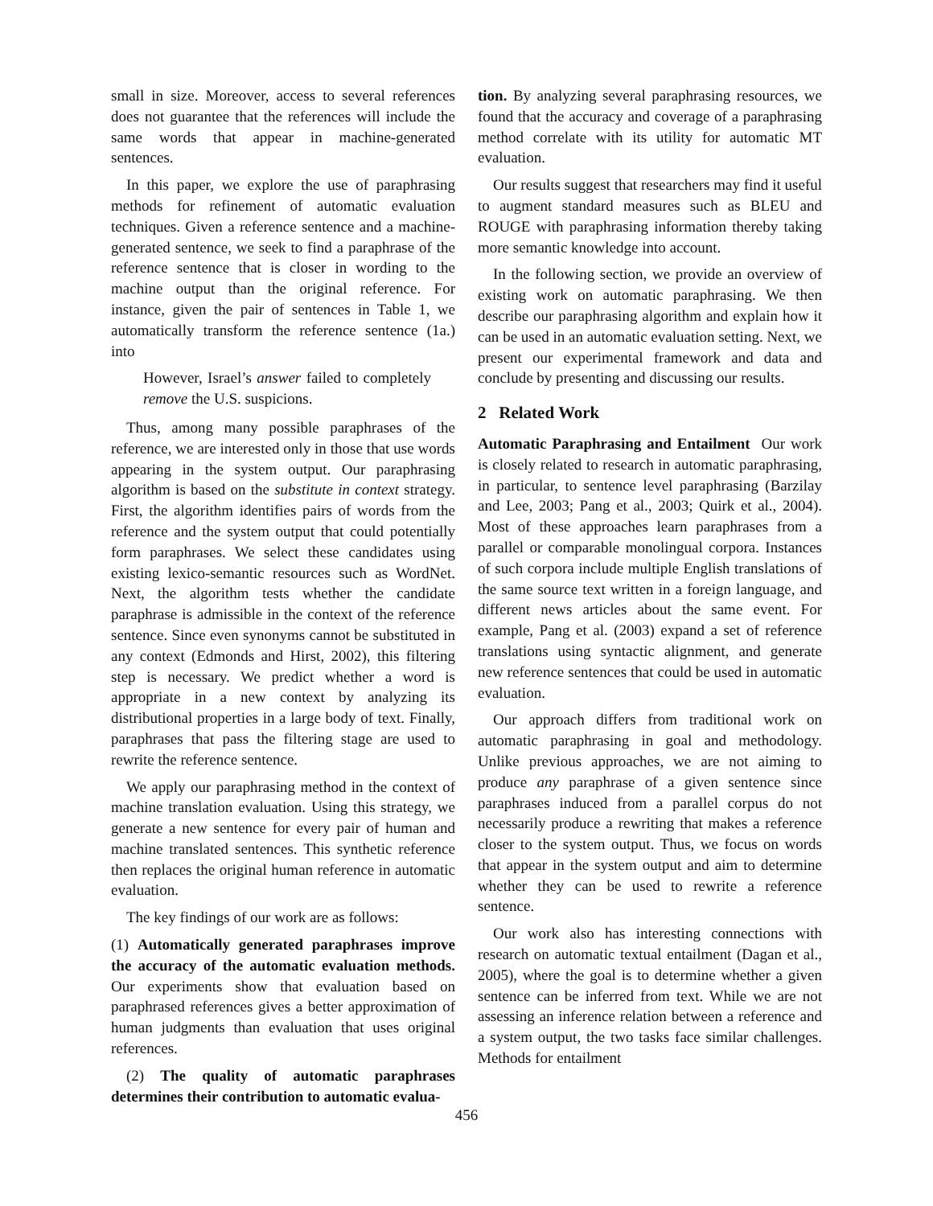small in size. Moreover, access to several references does not guarantee that the references will include the same words that appear in machine-generated sentences.
In this paper, we explore the use of paraphrasing methods for refinement of automatic evaluation techniques. Given a reference sentence and a machine-generated sentence, we seek to find a paraphrase of the reference sentence that is closer in wording to the machine output than the original reference. For instance, given the pair of sentences in Table 1, we automatically transform the reference sentence (1a.) into
However, Israel’s answer failed to completely remove the U.S. suspicions.
Thus, among many possible paraphrases of the reference, we are interested only in those that use words appearing in the system output. Our paraphrasing algorithm is based on the substitute in context strategy. First, the algorithm identifies pairs of words from the reference and the system output that could potentially form paraphrases. We select these candidates using existing lexico-semantic resources such as WordNet. Next, the algorithm tests whether the candidate paraphrase is admissible in the context of the reference sentence. Since even synonyms cannot be substituted in any context (Edmonds and Hirst, 2002), this filtering step is necessary. We predict whether a word is appropriate in a new context by analyzing its distributional properties in a large body of text. Finally, paraphrases that pass the filtering stage are used to rewrite the reference sentence.
We apply our paraphrasing method in the context of machine translation evaluation. Using this strategy, we generate a new sentence for every pair of human and machine translated sentences. This synthetic reference then replaces the original human reference in automatic evaluation.
The key findings of our work are as follows:
(1) Automatically generated paraphrases improve the accuracy of the automatic evaluation methods. Our experiments show that evaluation based on paraphrased references gives a better approximation of human judgments than evaluation that uses original references.
(2) The quality of automatic paraphrases determines their contribution to automatic evalua-
tion. By analyzing several paraphrasing resources, we found that the accuracy and coverage of a paraphrasing method correlate with its utility for automatic MT evaluation.
Our results suggest that researchers may find it useful to augment standard measures such as BLEU and ROUGE with paraphrasing information thereby taking more semantic knowledge into account.
In the following section, we provide an overview of existing work on automatic paraphrasing. We then describe our paraphrasing algorithm and explain how it can be used in an automatic evaluation setting. Next, we present our experimental framework and data and conclude by presenting and discussing our results.
2 Related Work
Automatic Paraphrasing and Entailment Our work is closely related to research in automatic paraphrasing, in particular, to sentence level paraphrasing (Barzilay and Lee, 2003; Pang et al., 2003; Quirk et al., 2004). Most of these approaches learn paraphrases from a parallel or comparable monolingual corpora. Instances of such corpora include multiple English translations of the same source text written in a foreign language, and different news articles about the same event. For example, Pang et al. (2003) expand a set of reference translations using syntactic alignment, and generate new reference sentences that could be used in automatic evaluation.
Our approach differs from traditional work on automatic paraphrasing in goal and methodology. Unlike previous approaches, we are not aiming to produce any paraphrase of a given sentence since paraphrases induced from a parallel corpus do not necessarily produce a rewriting that makes a reference closer to the system output. Thus, we focus on words that appear in the system output and aim to determine whether they can be used to rewrite a reference sentence.
Our work also has interesting connections with research on automatic textual entailment (Dagan et al., 2005), where the goal is to determine whether a given sentence can be inferred from text. While we are not assessing an inference relation between a reference and a system output, the two tasks face similar challenges. Methods for entailment
456